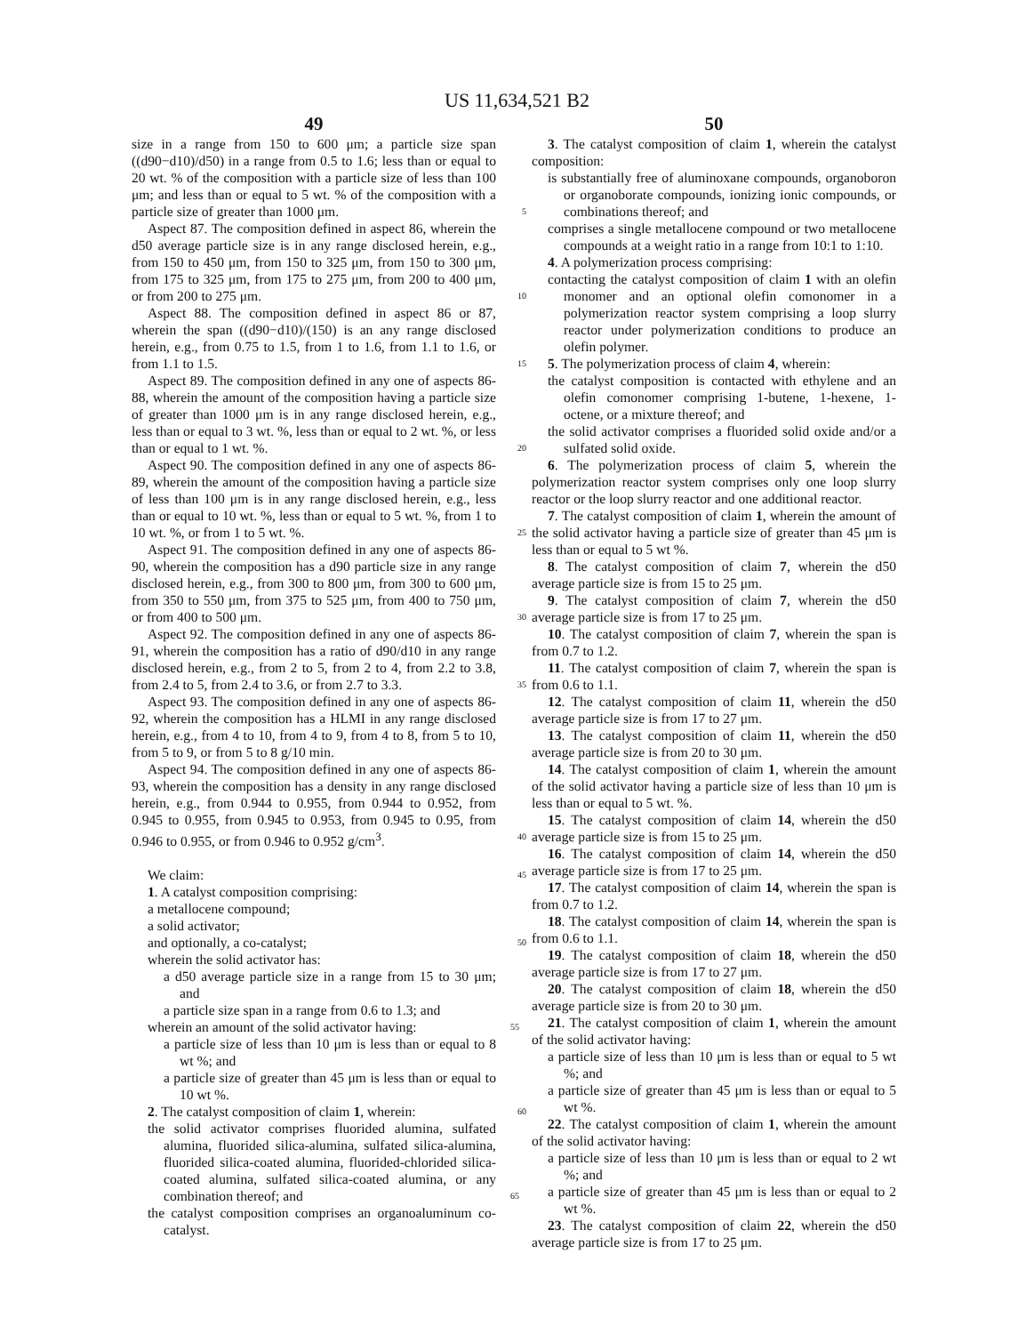US 11,634,521 B2
49
size in a range from 150 to 600 μm; a particle size span ((d90−d10)/d50) in a range from 0.5 to 1.6; less than or equal to 20 wt. % of the composition with a particle size of less than 100 μm; and less than or equal to 5 wt. % of the composition with a particle size of greater than 1000 μm. 5
Aspect 87. The composition defined in aspect 86, wherein the d50 average particle size is in any range disclosed herein, e.g., from 150 to 450 μm, from 150 to 325 μm, from 150 to 300 μm, from 175 to 325 μm, from 175 to 275 μm, from 200 to 400 μm, or from 200 to 275 μm. 10
Aspect 88. The composition defined in aspect 86 or 87, wherein the span ((d90−d10)/(150) is an any range disclosed herein, e.g., from 0.75 to 1.5, from 1 to 1.6, from 1.1 to 1.6, or from 1.1 to 1.5. 15
Aspect 89. The composition defined in any one of aspects 86-88, wherein the amount of the composition having a particle size of greater than 1000 μm is in any range disclosed herein, e.g., less than or equal to 3 wt. %, less than or equal to 2 wt. %, or less than or equal to 1 wt. %. 20
Aspect 90. The composition defined in any one of aspects 86-89, wherein the amount of the composition having a particle size of less than 100 μm is in any range disclosed herein, e.g., less than or equal to 10 wt. %, less than or equal to 5 wt. %, from 1 to 10 wt. %, or from 1 to 5 wt. %. 25
Aspect 91. The composition defined in any one of aspects 86-90, wherein the composition has a d90 particle size in any range disclosed herein, e.g., from 300 to 800 μm, from 300 to 600 μm, from 350 to 550 μm, from 375 to 525 μm, from 400 to 750 μm, or from 400 to 500 μm. 30
Aspect 92. The composition defined in any one of aspects 86-91, wherein the composition has a ratio of d90/d10 in any range disclosed herein, e.g., from 2 to 5, from 2 to 4, from 2.2 to 3.8, from 2.4 to 5, from 2.4 to 3.6, or from 2.7 to 3.3. 35
Aspect 93. The composition defined in any one of aspects 86-92, wherein the composition has a HLMI in any range disclosed herein, e.g., from 4 to 10, from 4 to 9, from 4 to 8, from 5 to 10, from 5 to 9, or from 5 to 8 g/10 min.
Aspect 94. The composition defined in any one of aspects 86-93, wherein the composition has a density in any range disclosed herein, e.g., from 0.944 to 0.955, from 0.944 to 0.952, from 0.945 to 0.955, from 0.945 to 0.953, from 0.945 to 0.95, from 0.946 to 0.955, or from 0.946 to 0.952 g/cm<sup>3</sup>. 40
We claim: 45
1. A catalyst composition comprising:
a metallocene compound;
a solid activator;
and optionally, a co-catalyst; 50
wherein the solid activator has:
a d50 average particle size in a range from 15 to 30 μm; and
a particle size span in a range from 0.6 to 1.3; and
wherein an amount of the solid activator having: 55
a particle size of less than 10 μm is less than or equal to 8 wt %; and
a particle size of greater than 45 μm is less than or equal to 10 wt %.
2. The catalyst composition of claim 1, wherein: 60
the solid activator comprises fluorided alumina, sulfated alumina, fluorided silica-alumina, sulfated silica-alumina, fluorided silica-coated alumina, fluorided-chlorided silica-coated alumina, sulfated silica-coated alumina, or any combination thereof; and 65
the catalyst composition comprises an organoaluminum co-catalyst.
50
3. The catalyst composition of claim 1, wherein the catalyst composition:
is substantially free of aluminoxane compounds, organoboron or organoborate compounds, ionizing ionic compounds, or combinations thereof; and
comprises a single metallocene compound or two metallocene compounds at a weight ratio in a range from 10:1 to 1:10.
4. A polymerization process comprising:
contacting the catalyst composition of claim 1 with an olefin monomer and an optional olefin comonomer in a polymerization reactor system comprising a loop slurry reactor under polymerization conditions to produce an olefin polymer.
5. The polymerization process of claim 4, wherein:
the catalyst composition is contacted with ethylene and an olefin comonomer comprising 1-butene, 1-hexene, 1-octene, or a mixture thereof; and
the solid activator comprises a fluorided solid oxide and/or a sulfated solid oxide.
6. The polymerization process of claim 5, wherein the polymerization reactor system comprises only one loop slurry reactor or the loop slurry reactor and one additional reactor.
7. The catalyst composition of claim 1, wherein the amount of the solid activator having a particle size of greater than 45 μm is less than or equal to 5 wt %.
8. The catalyst composition of claim 7, wherein the d50 average particle size is from 15 to 25 μm.
9. The catalyst composition of claim 7, wherein the d50 average particle size is from 17 to 25 μm.
10. The catalyst composition of claim 7, wherein the span is from 0.7 to 1.2.
11. The catalyst composition of claim 7, wherein the span is from 0.6 to 1.1.
12. The catalyst composition of claim 11, wherein the d50 average particle size is from 17 to 27 μm.
13. The catalyst composition of claim 11, wherein the d50 average particle size is from 20 to 30 μm.
14. The catalyst composition of claim 1, wherein the amount of the solid activator having a particle size of less than 10 μm is less than or equal to 5 wt. %.
15. The catalyst composition of claim 14, wherein the d50 average particle size is from 15 to 25 μm.
16. The catalyst composition of claim 14, wherein the d50 average particle size is from 17 to 25 μm.
17. The catalyst composition of claim 14, wherein the span is from 0.7 to 1.2.
18. The catalyst composition of claim 14, wherein the span is from 0.6 to 1.1.
19. The catalyst composition of claim 18, wherein the d50 average particle size is from 17 to 27 μm.
20. The catalyst composition of claim 18, wherein the d50 average particle size is from 20 to 30 μm.
21. The catalyst composition of claim 1, wherein the amount of the solid activator having:
a particle size of less than 10 μm is less than or equal to 5 wt %; and
a particle size of greater than 45 μm is less than or equal to 5 wt %.
22. The catalyst composition of claim 1, wherein the amount of the solid activator having:
a particle size of less than 10 μm is less than or equal to 2 wt %; and
a particle size of greater than 45 μm is less than or equal to 2 wt %.
23. The catalyst composition of claim 22, wherein the d50 average particle size is from 17 to 25 μm.